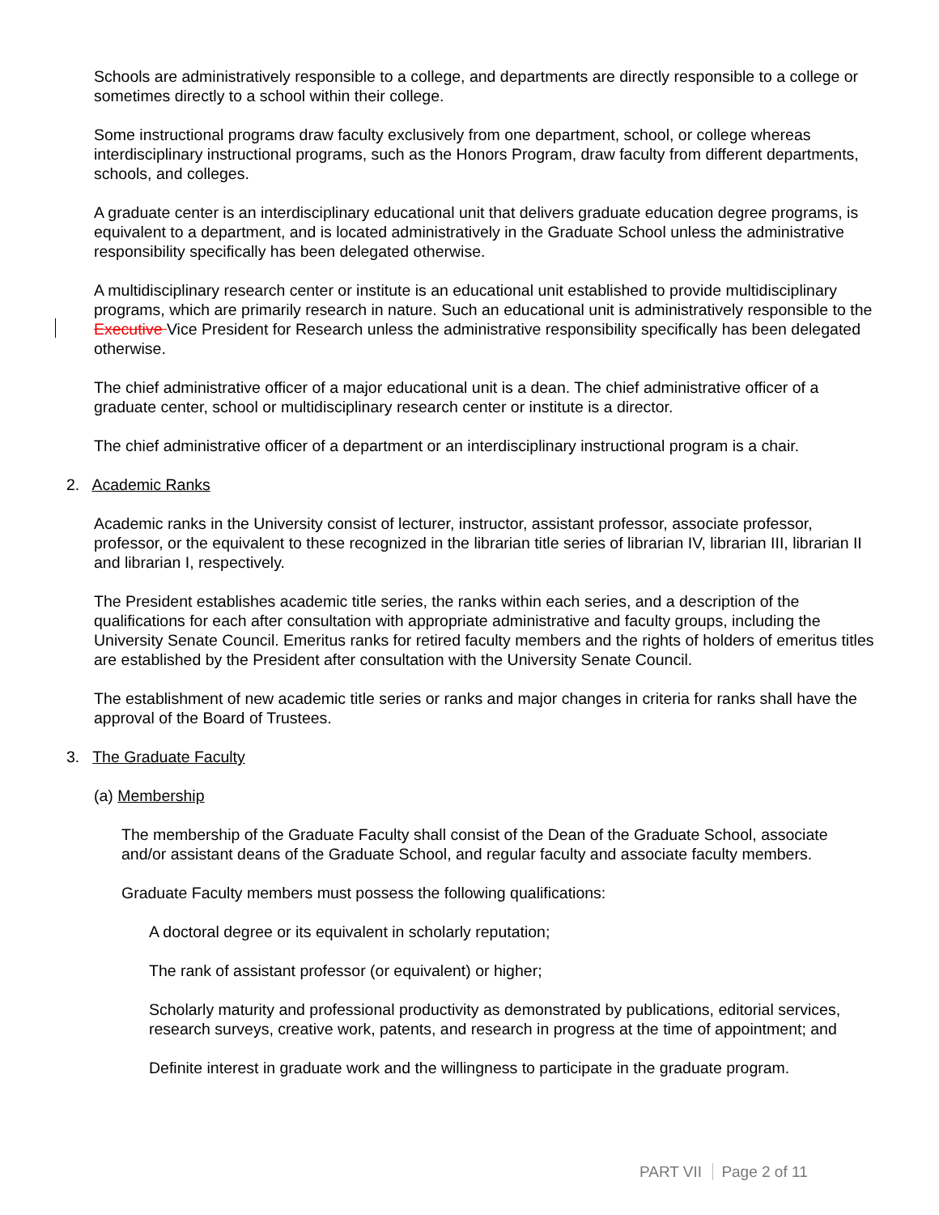Schools are administratively responsible to a college, and departments are directly responsible to a college or sometimes directly to a school within their college.
Some instructional programs draw faculty exclusively from one department, school, or college whereas interdisciplinary instructional programs, such as the Honors Program, draw faculty from different departments, schools, and colleges.
A graduate center is an interdisciplinary educational unit that delivers graduate education degree programs, is equivalent to a department, and is located administratively in the Graduate School unless the administrative responsibility specifically has been delegated otherwise.
A multidisciplinary research center or institute is an educational unit established to provide multidisciplinary programs, which are primarily research in nature. Such an educational unit is administratively responsible to the Executive Vice President for Research unless the administrative responsibility specifically has been delegated otherwise.
The chief administrative officer of a major educational unit is a dean. The chief administrative officer of a graduate center, school or multidisciplinary research center or institute is a director.
The chief administrative officer of a department or an interdisciplinary instructional program is a chair.
2. Academic Ranks
Academic ranks in the University consist of lecturer, instructor, assistant professor, associate professor, professor, or the equivalent to these recognized in the librarian title series of librarian IV, librarian III, librarian II and librarian I, respectively.
The President establishes academic title series, the ranks within each series, and a description of the qualifications for each after consultation with appropriate administrative and faculty groups, including the University Senate Council. Emeritus ranks for retired faculty members and the rights of holders of emeritus titles are established by the President after consultation with the University Senate Council.
The establishment of new academic title series or ranks and major changes in criteria for ranks shall have the approval of the Board of Trustees.
3. The Graduate Faculty
(a) Membership
The membership of the Graduate Faculty shall consist of the Dean of the Graduate School, associate and/or assistant deans of the Graduate School, and regular faculty and associate faculty members.
Graduate Faculty members must possess the following qualifications:
A doctoral degree or its equivalent in scholarly reputation;
The rank of assistant professor (or equivalent) or higher;
Scholarly maturity and professional productivity as demonstrated by publications, editorial services, research surveys, creative work, patents, and research in progress at the time of appointment; and
Definite interest in graduate work and the willingness to participate in the graduate program.
PART VII Page 2 of 11